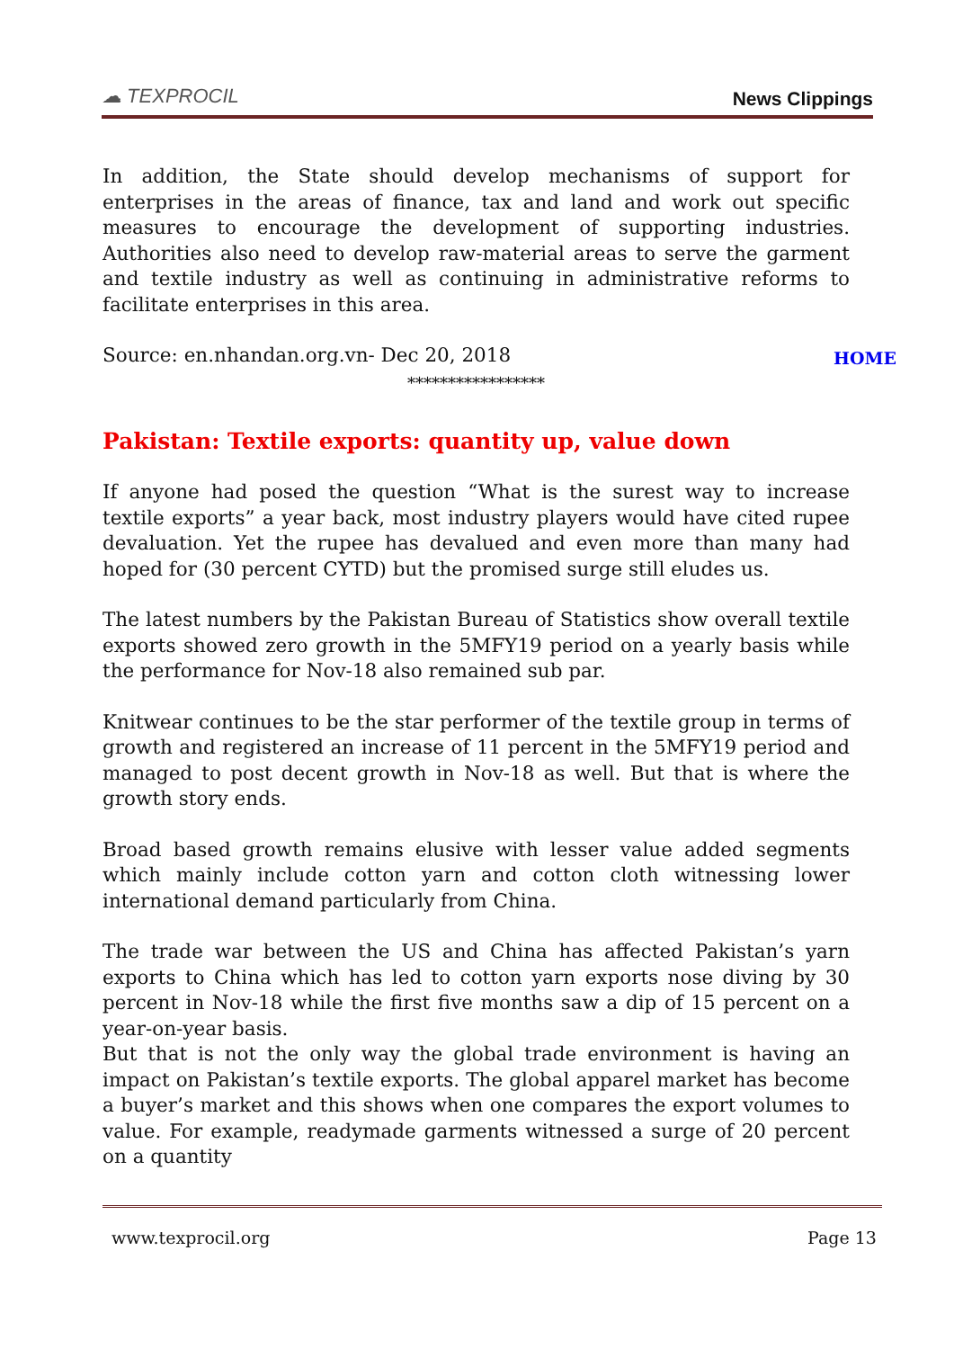☁ TEXPROCIL
News Clippings
In addition, the State should develop mechanisms of support for enterprises in the areas of finance, tax and land and work out specific measures to encourage the development of supporting industries. Authorities also need to develop raw-material areas to serve the garment and textile industry as well as continuing in administrative reforms to facilitate enterprises in this area.
Source: en.nhandan.org.vn- Dec 20, 2018
HOME
*****************
Pakistan: Textile exports: quantity up, value down
If anyone had posed the question “What is the surest way to increase textile exports” a year back, most industry players would have cited rupee devaluation. Yet the rupee has devalued and even more than many had hoped for (30 percent CYTD) but the promised surge still eludes us.
The latest numbers by the Pakistan Bureau of Statistics show overall textile exports showed zero growth in the 5MFY19 period on a yearly basis while the performance for Nov-18 also remained sub par.
Knitwear continues to be the star performer of the textile group in terms of growth and registered an increase of 11 percent in the 5MFY19 period and managed to post decent growth in Nov-18 as well. But that is where the growth story ends.
Broad based growth remains elusive with lesser value added segments which mainly include cotton yarn and cotton cloth witnessing lower international demand particularly from China.
The trade war between the US and China has affected Pakistan’s yarn exports to China which has led to cotton yarn exports nose diving by 30 percent in Nov-18 while the first five months saw a dip of 15 percent on a year-on-year basis.
But that is not the only way the global trade environment is having an impact on Pakistan’s textile exports. The global apparel market has become a buyer’s market and this shows when one compares the export volumes to value. For example, readymade garments witnessed a surge of 20 percent on a quantity
www.texprocil.org Page 13